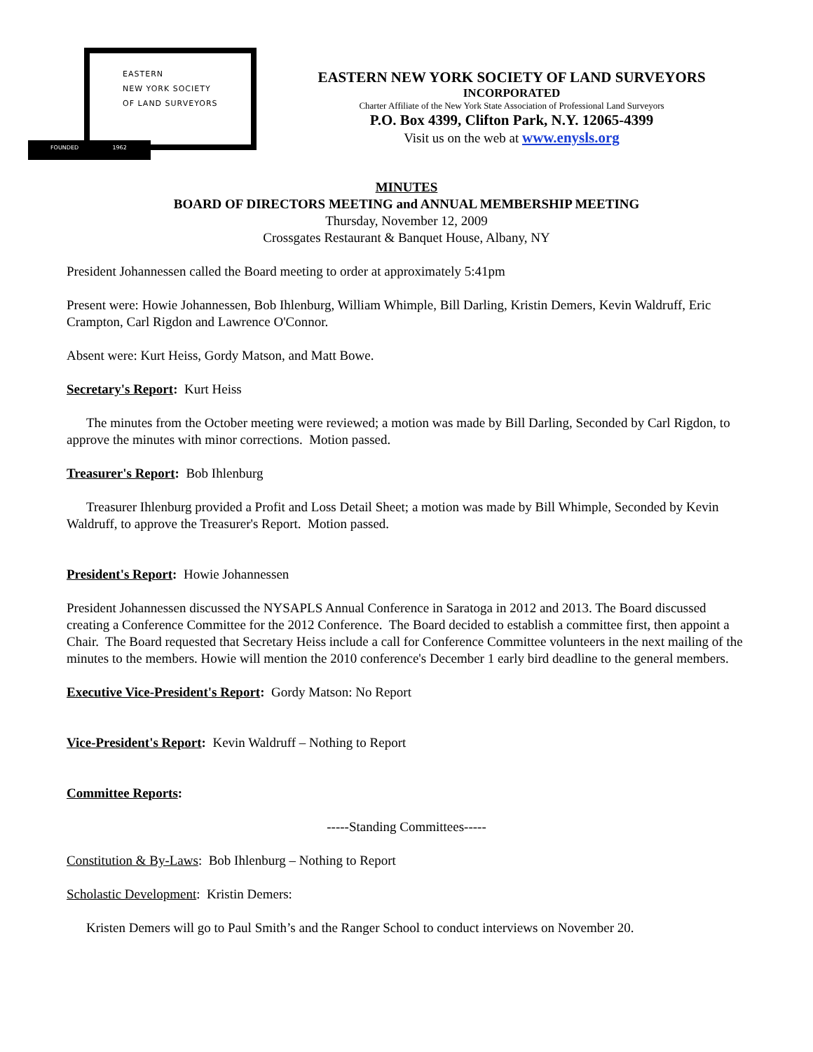EASTERN
NEW YORK SOCIETY
OF LAND SURVEYORS
FOUNDED 1962
EASTERN NEW YORK SOCIETY OF LAND SURVEYORS
INCORPORATED
Charter Affiliate of the New York State Association of Professional Land Surveyors
P.O. Box 4399, Clifton Park, N.Y. 12065-4399
Visit us on the web at www.enysls.org
MINUTES
BOARD OF DIRECTORS MEETING and ANNUAL MEMBERSHIP MEETING
Thursday, November 12, 2009
Crossgates Restaurant & Banquet House, Albany, NY
President Johannessen called the Board meeting to order at approximately 5:41pm
Present were: Howie Johannessen, Bob Ihlenburg, William Whimple, Bill Darling, Kristin Demers, Kevin Waldruff, Eric Crampton, Carl Rigdon and Lawrence O'Connor.
Absent were: Kurt Heiss, Gordy Matson, and Matt Bowe.
Secretary's Report: Kurt Heiss
The minutes from the October meeting were reviewed; a motion was made by Bill Darling, Seconded by Carl Rigdon, to approve the minutes with minor corrections. Motion passed.
Treasurer's Report: Bob Ihlenburg
Treasurer Ihlenburg provided a Profit and Loss Detail Sheet; a motion was made by Bill Whimple, Seconded by Kevin Waldruff, to approve the Treasurer's Report. Motion passed.
President's Report: Howie Johannessen
President Johannessen discussed the NYSAPLS Annual Conference in Saratoga in 2012 and 2013. The Board discussed creating a Conference Committee for the 2012 Conference. The Board decided to establish a committee first, then appoint a Chair. The Board requested that Secretary Heiss include a call for Conference Committee volunteers in the next mailing of the minutes to the members. Howie will mention the 2010 conference's December 1 early bird deadline to the general members.
Executive Vice-President's Report: Gordy Matson: No Report
Vice-President's Report: Kevin Waldruff – Nothing to Report
Committee Reports:
-----Standing Committees-----
Constitution & By-Laws: Bob Ihlenburg – Nothing to Report
Scholastic Development: Kristin Demers:
Kristen Demers will go to Paul Smith’s and the Ranger School to conduct interviews on November 20.